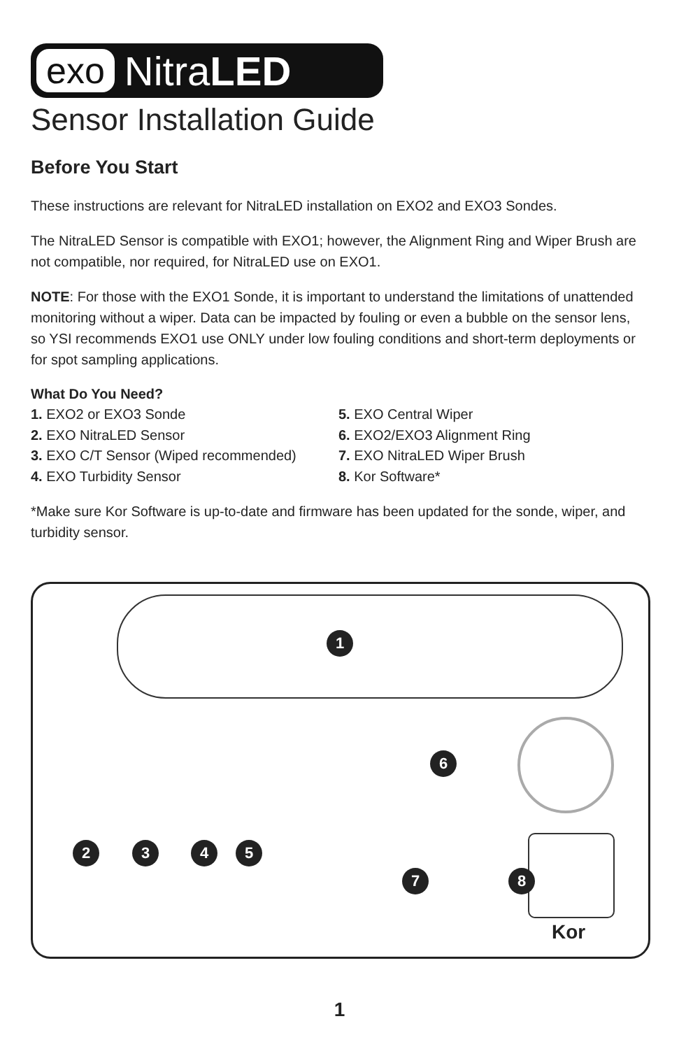exo NitraLED
Sensor Installation Guide
Before You Start
These instructions are relevant for NitraLED installation on EXO2 and EXO3 Sondes.
The NitraLED Sensor is compatible with EXO1; however, the Alignment Ring and Wiper Brush are not compatible, nor required, for NitraLED use on EXO1.
NOTE: For those with the EXO1 Sonde, it is important to understand the limitations of unattended monitoring without a wiper. Data can be impacted by fouling or even a bubble on the sensor lens, so YSI recommends EXO1 use ONLY under low fouling conditions and short-term deployments or for spot sampling applications.
What Do You Need?
1. EXO2 or EXO3 Sonde
2. EXO NitraLED Sensor
3. EXO C/T Sensor (Wiped recommended)
4. EXO Turbidity Sensor
5. EXO Central Wiper
6. EXO2/EXO3 Alignment Ring
7. EXO NitraLED Wiper Brush
8. Kor Software*
*Make sure Kor Software is up-to-date and firmware has been updated for the sonde, wiper, and turbidity sensor.
1
2 3 4 5
6
7 8
Kor
1